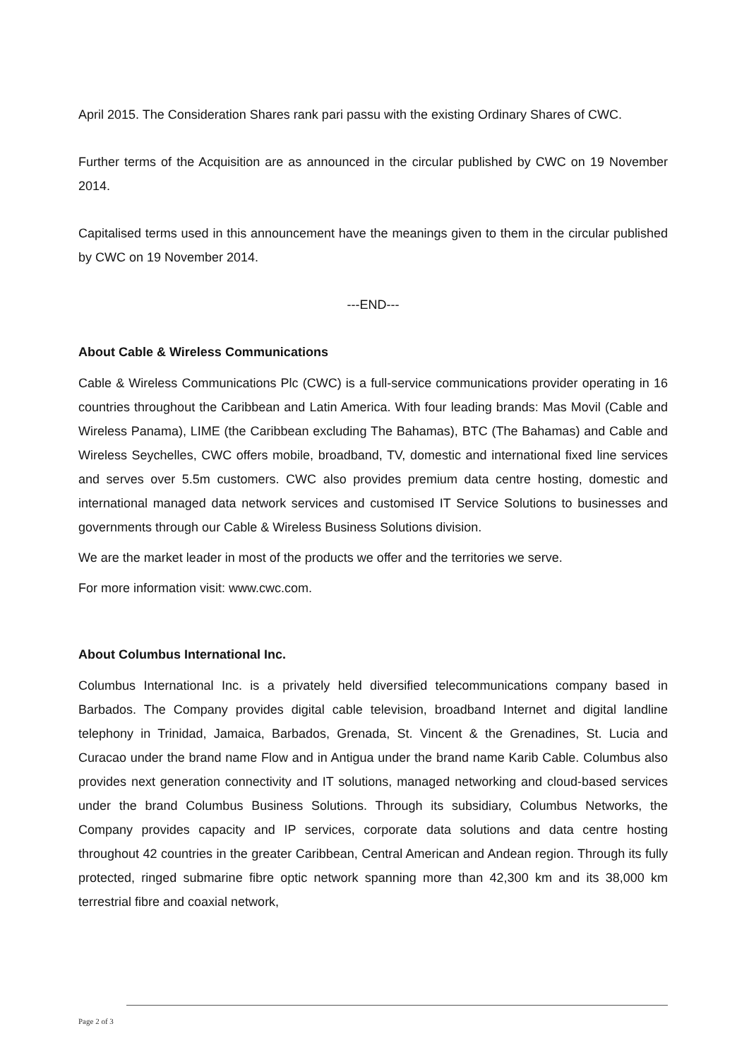April 2015. The Consideration Shares rank pari passu with the existing Ordinary Shares of CWC.
Further terms of the Acquisition are as announced in the circular published by CWC on 19 November 2014.
Capitalised terms used in this announcement have the meanings given to them in the circular published by CWC on 19 November 2014.
---END---
About Cable & Wireless Communications
Cable & Wireless Communications Plc (CWC) is a full-service communications provider operating in 16 countries throughout the Caribbean and Latin America. With four leading brands: Mas Movil (Cable and Wireless Panama), LIME (the Caribbean excluding The Bahamas), BTC (The Bahamas) and Cable and Wireless Seychelles, CWC offers mobile, broadband, TV, domestic and international fixed line services and serves over 5.5m customers. CWC also provides premium data centre hosting, domestic and international managed data network services and customised IT Service Solutions to businesses and governments through our Cable & Wireless Business Solutions division.
We are the market leader in most of the products we offer and the territories we serve.
For more information visit: www.cwc.com.
About Columbus International Inc.
Columbus International Inc. is a privately held diversified telecommunications company based in Barbados. The Company provides digital cable television, broadband Internet and digital landline telephony in Trinidad, Jamaica, Barbados, Grenada, St. Vincent & the Grenadines, St. Lucia and Curacao under the brand name Flow and in Antigua under the brand name Karib Cable. Columbus also provides next generation connectivity and IT solutions, managed networking and cloud-based services under the brand Columbus Business Solutions. Through its subsidiary, Columbus Networks, the Company provides capacity and IP services, corporate data solutions and data centre hosting throughout 42 countries in the greater Caribbean, Central American and Andean region. Through its fully protected, ringed submarine fibre optic network spanning more than 42,300 km and its 38,000 km terrestrial fibre and coaxial network,
Page 2 of 3